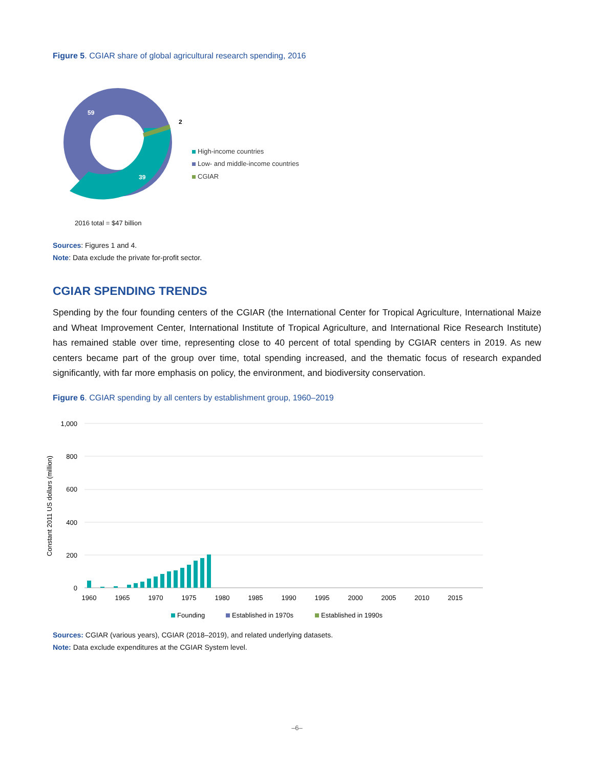Figure 5. CGIAR share of global agricultural research spending, 2016
59
39
2
High-income countries
Low- and middle-income countries
CGIAR
2016 total = $47 billion
Sources: Figures 1 and 4.
Note: Data exclude the private for-profit sector.
CGIAR SPENDING TRENDS
Spending by the four founding centers of the CGIAR (the International Center for Tropical Agriculture, International Maize and Wheat Improvement Center, International Institute of Tropical Agriculture, and International Rice Research Institute) has remained stable over time, representing close to 40 percent of total spending by CGIAR centers in 2019. As new centers became part of the group over time, total spending increased, and the thematic focus of research expanded significantly, with far more emphasis on policy, the environment, and biodiversity conservation.
Figure 6. CGIAR spending by all centers by establishment group, 1960–2019
1,000
800
600
400
200
0
Constant 2011 US dollars (million)
1960
1965
1970
1975
1980
1985
1990
1995
2000
2005
2010
2015
Founding
Established in 1970s
Established in 1990s
Sources: CGIAR (various years), CGIAR (2018–2019), and related underlying datasets.
Note: Data exclude expenditures at the CGIAR System level.
–6–